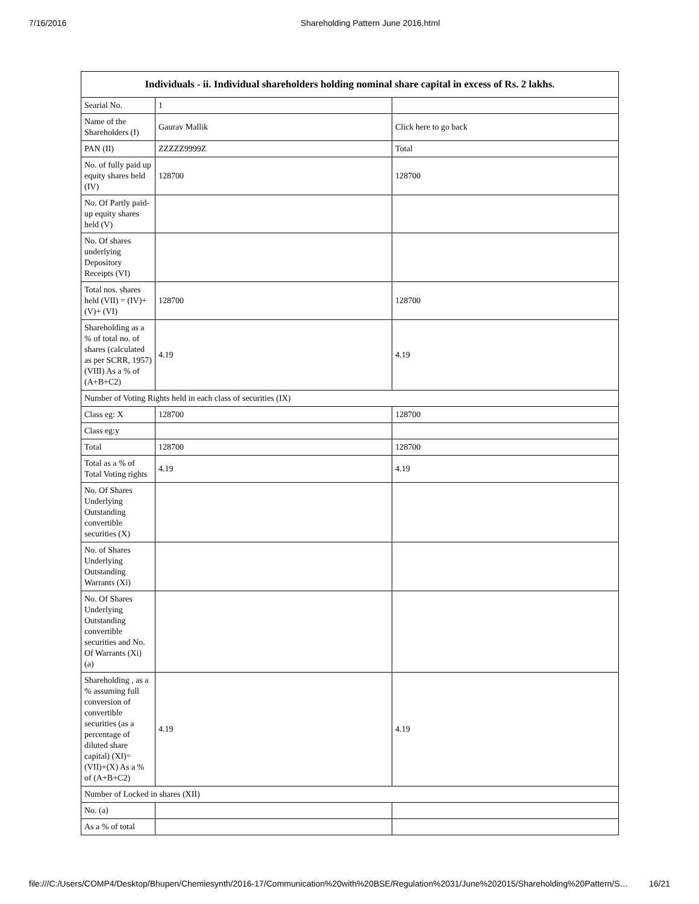7/16/2016 Shareholding Pattern June 2016.html
| Individuals - ii. Individual shareholders holding nominal share capital in excess of Rs. 2 lakhs. | | |
| --- | --- | --- |
| Searial No. | 1 | |
| Name of the Shareholders (I) | Gaurav Mallik | Click here to go back |
| PAN (II) | ZZZZZ9999Z | Total |
| No. of fully paid up equity shares held (IV) | 128700 | 128700 |
| No. Of Partly paid-up equity shares held (V) | | |
| No. Of shares underlying Depository Receipts (VI) | | |
| Total nos. shares held (VII) = (IV)+(V)+ (VI) | 128700 | 128700 |
| Shareholding as a % of total no. of shares (calculated as per SCRR, 1957) (VIII) As a % of (A+B+C2) | 4.19 | 4.19 |
| Number of Voting Rights held in each class of securities (IX) | | |
| Class eg: X | 128700 | 128700 |
| Class eg:y | | |
| Total | 128700 | 128700 |
| Total as a % of Total Voting rights | 4.19 | 4.19 |
| No. Of Shares Underlying Outstanding convertible securities (X) | | |
| No. of Shares Underlying Outstanding Warrants (Xi) | | |
| No. Of Shares Underlying Outstanding convertible securities and No. Of Warrants (Xi) (a) | | |
| Shareholding , as a % assuming full conversion of convertible securities (as a percentage of diluted share capital) (XI)= (VII)+(X) As a % of (A+B+C2) | 4.19 | 4.19 |
| Number of Locked in shares (XII) | | |
| No. (a) | | |
| As a % of total | | |
file:///C:/Users/COMP4/Desktop/Bhupen/Chemiesynth/2016-17/Communication%20with%20BSE/Regulation%2031/June%202015/Shareholding%20Pattern/S… 16/21